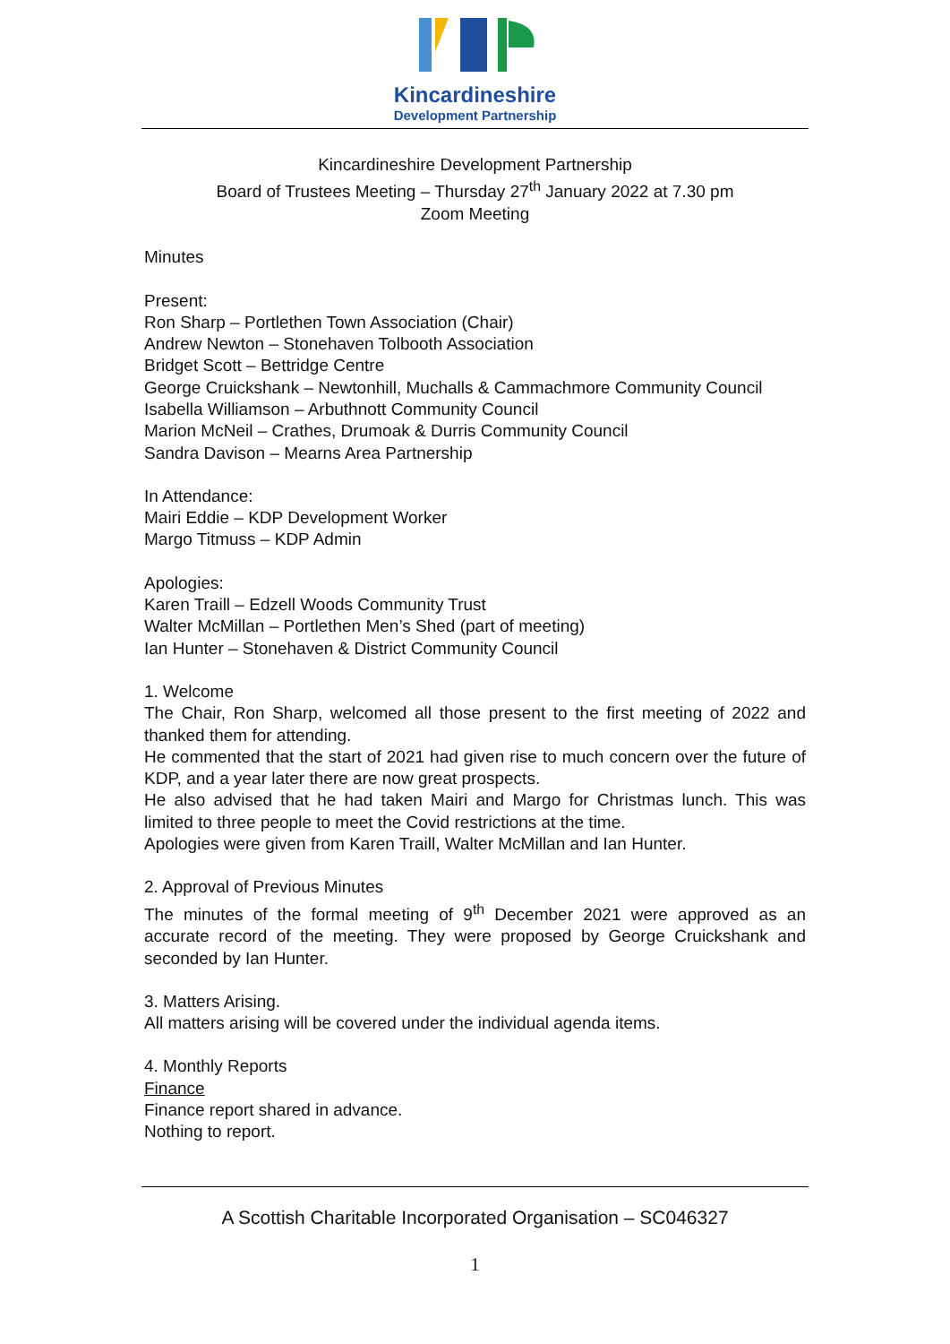Kincardineshire
Development Partnership
Kincardineshire Development Partnership
Board of Trustees Meeting – Thursday 27<sup>th</sup> January 2022 at 7.30 pm
Zoom Meeting
Minutes
Present:
Ron Sharp – Portlethen Town Association (Chair)
Andrew Newton – Stonehaven Tolbooth Association
Bridget Scott – Bettridge Centre
George Cruickshank – Newtonhill, Muchalls & Cammachmore Community Council
Isabella Williamson – Arbuthnott Community Council
Marion McNeil – Crathes, Drumoak & Durris Community Council
Sandra Davison – Mearns Area Partnership
In Attendance:
Mairi Eddie – KDP Development Worker
Margo Titmuss – KDP Admin
Apologies:
Karen Traill – Edzell Woods Community Trust
Walter McMillan – Portlethen Men’s Shed (part of meeting)
Ian Hunter – Stonehaven & District Community Council
1. Welcome
The Chair, Ron Sharp, welcomed all those present to the first meeting of 2022 and thanked them for attending.
He commented that the start of 2021 had given rise to much concern over the future of KDP, and a year later there are now great prospects.
He also advised that he had taken Mairi and Margo for Christmas lunch. This was limited to three people to meet the Covid restrictions at the time.
Apologies were given from Karen Traill, Walter McMillan and Ian Hunter.
2. Approval of Previous Minutes
The minutes of the formal meeting of 9<sup>th</sup> December 2021 were approved as an accurate record of the meeting. They were proposed by George Cruickshank and seconded by Ian Hunter.
3. Matters Arising.
All matters arising will be covered under the individual agenda items.
4. Monthly Reports
Finance
Finance report shared in advance.
Nothing to report.
A Scottish Charitable Incorporated Organisation – SC046327
1